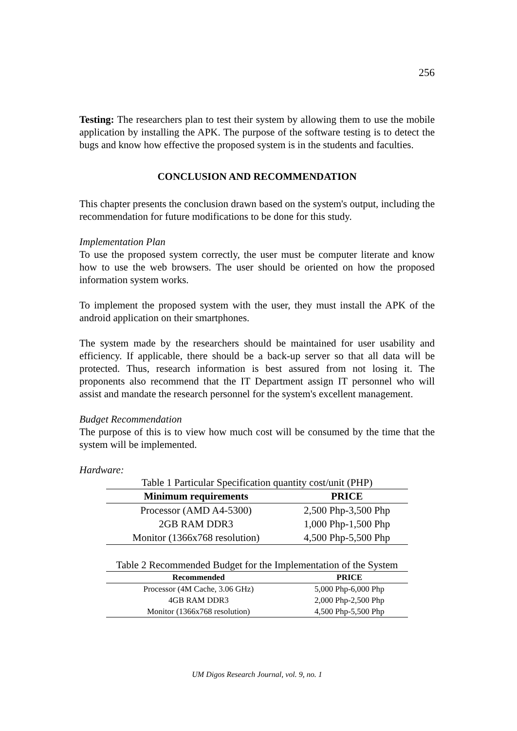256
Testing: The researchers plan to test their system by allowing them to use the mobile application by installing the APK. The purpose of the software testing is to detect the bugs and know how effective the proposed system is in the students and faculties.
CONCLUSION AND RECOMMENDATION
This chapter presents the conclusion drawn based on the system's output, including the recommendation for future modifications to be done for this study.
Implementation Plan
To use the proposed system correctly, the user must be computer literate and know how to use the web browsers. The user should be oriented on how the proposed information system works.
To implement the proposed system with the user, they must install the APK of the android application on their smartphones.
The system made by the researchers should be maintained for user usability and efficiency. If applicable, there should be a back-up server so that all data will be protected. Thus, research information is best assured from not losing it. The proponents also recommend that the IT Department assign IT personnel who will assist and mandate the research personnel for the system's excellent management.
Budget Recommendation
The purpose of this is to view how much cost will be consumed by the time that the system will be implemented.
Hardware:
Table 1 Particular Specification quantity cost/unit (PHP)
| Minimum requirements | PRICE |
| --- | --- |
| Processor (AMD A4-5300) | 2,500 Php-3,500 Php |
| 2GB RAM DDR3 | 1,000 Php-1,500 Php |
| Monitor (1366x768 resolution) | 4,500 Php-5,500 Php |
Table 2 Recommended Budget for the Implementation of the System
| Recommended | PRICE |
| --- | --- |
| Processor (4M Cache, 3.06 GHz) | 5,000 Php-6,000 Php |
| 4GB RAM DDR3 | 2,000 Php-2,500 Php |
| Monitor (1366x768 resolution) | 4,500 Php-5,500 Php |
UM Digos Research Journal, vol. 9, no. 1